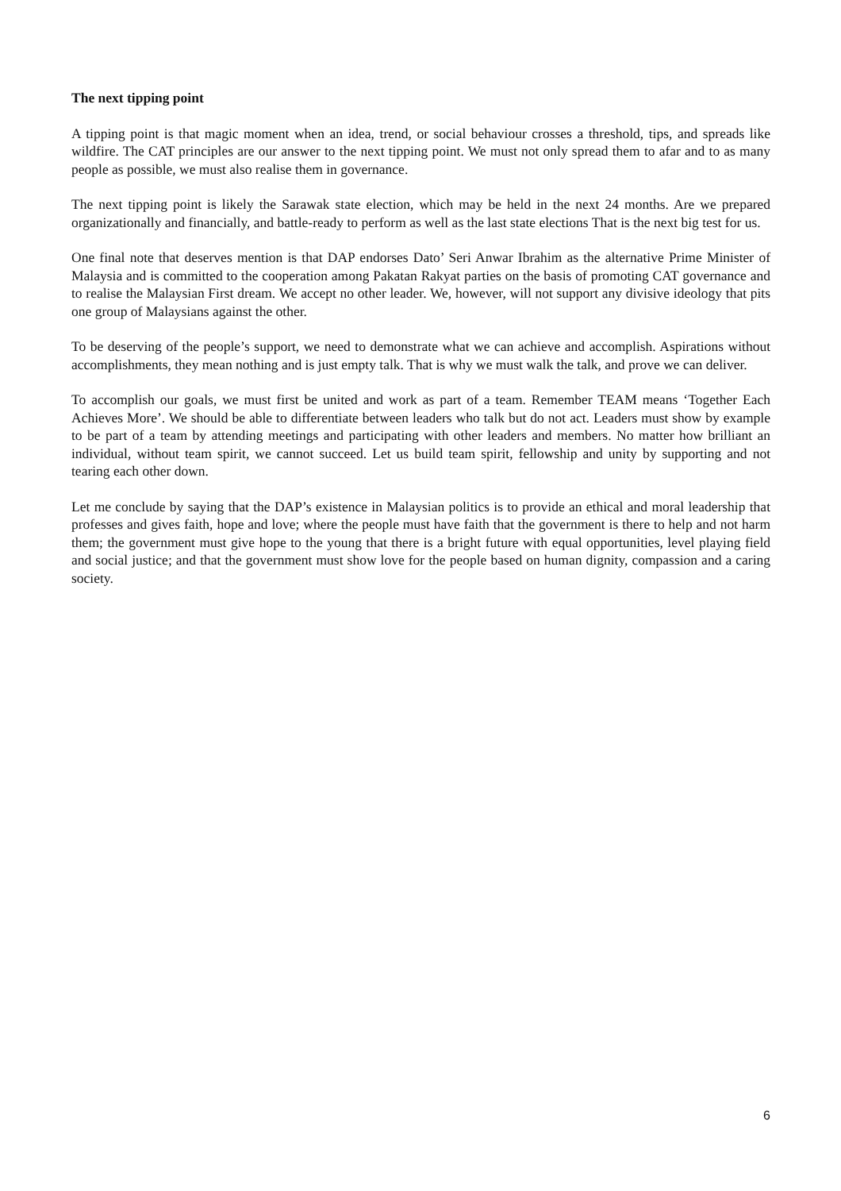The next tipping point
A tipping point is that magic moment when an idea, trend, or social behaviour crosses a threshold, tips, and spreads like wildfire. The CAT principles are our answer to the next tipping point. We must not only spread them to afar and to as many people as possible, we must also realise them in governance.
The next tipping point is likely the Sarawak state election, which may be held in the next 24 months. Are we prepared organizationally and financially, and battle-ready to perform as well as the last state elections That is the next big test for us.
One final note that deserves mention is that DAP endorses Dato’ Seri Anwar Ibrahim as the alternative Prime Minister of Malaysia and is committed to the cooperation among Pakatan Rakyat parties on the basis of promoting CAT governance and to realise the Malaysian First dream. We accept no other leader. We, however, will not support any divisive ideology that pits one group of Malaysians against the other.
To be deserving of the people’s support, we need to demonstrate what we can achieve and accomplish. Aspirations without accomplishments, they mean nothing and is just empty talk. That is why we must walk the talk, and prove we can deliver.
To accomplish our goals, we must first be united and work as part of a team. Remember TEAM means ‘Together Each Achieves More’. We should be able to differentiate between leaders who talk but do not act. Leaders must show by example to be part of a team by attending meetings and participating with other leaders and members. No matter how brilliant an individual, without team spirit, we cannot succeed. Let us build team spirit, fellowship and unity by supporting and not tearing each other down.
Let me conclude by saying that the DAP’s existence in Malaysian politics is to provide an ethical and moral leadership that professes and gives faith, hope and love; where the people must have faith that the government is there to help and not harm them; the government must give hope to the young that there is a bright future with equal opportunities, level playing field and social justice; and that the government must show love for the people based on human dignity, compassion and a caring society.
6